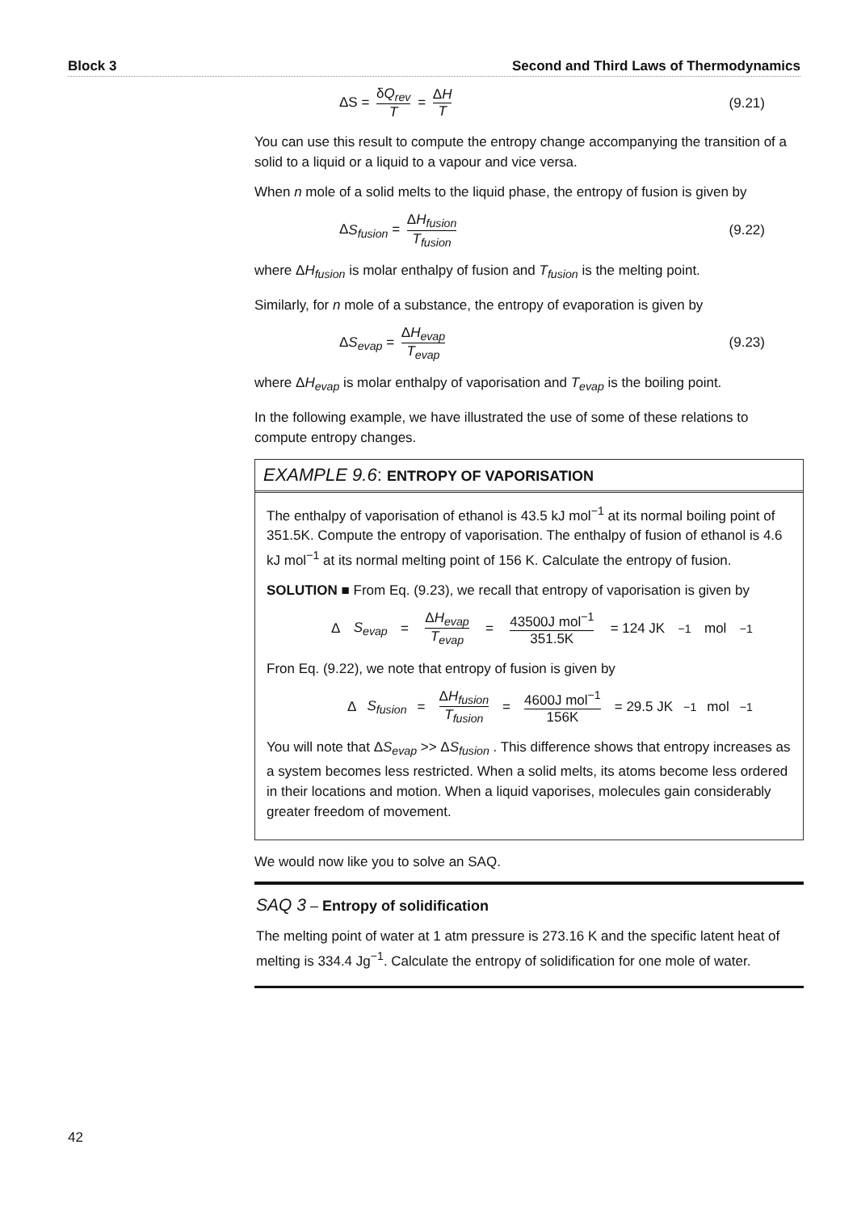Block 3 Second and Third Laws of Thermodynamics
ΔS = δQ<sub>rev</sub> T = ΔH T (9.21)
You can use this result to compute the entropy change accompanying the transition of a solid to a liquid or a liquid to a vapour and vice versa.
When n mole of a solid melts to the liquid phase, the entropy of fusion is given by
ΔS<sub>fusion</sub> = ΔH<sub>fusion</sub> T<sub>fusion</sub> (9.22)
where ΔH<sub>fusion</sub> is molar enthalpy of fusion and T<sub>fusion</sub> is the melting point.
Similarly, for n mole of a substance, the entropy of evaporation is given by
ΔS<sub>evap</sub> = ΔH<sub>evap</sub> T<sub>evap</sub> (9.23)
where ΔH<sub>evap</sub> is molar enthalpy of vaporisation and T<sub>evap</sub> is the boiling point.
In the following example, we have illustrated the use of some of these relations to compute entropy changes.
EXAMPLE 9.6: ENTROPY OF VAPORISATION
The enthalpy of vaporisation of ethanol is 43.5 kJ mol<sup>−1</sup> at its normal boiling point of 351.5K. Compute the entropy of vaporisation. The enthalpy of fusion of ethanol is 4.6 kJ mol<sup>−1</sup> at its normal melting point of 156 K. Calculate the entropy of fusion.
SOLUTION ■ From Eq. (9.23), we recall that entropy of vaporisation is given by
Δ S<sub>evap</sub> = ΔH<sub>evap</sub> T<sub>evap</sub> = 43500J mol<sup>−1</sup> 351.5K = 124 JK<sup>−1</sup>mol<sup>−1</sup>
Fron Eq. (9.22), we note that entropy of fusion is given by
Δ S<sub>fusion</sub> = ΔH<sub>fusion</sub> T<sub>fusion</sub> = 4600J mol<sup>−1</sup> 156K = 29.5 JK<sup>−1</sup>mol<sup>−1</sup>
You will note that ΔS<sub>evap</sub> >> ΔS<sub>fusion</sub> . This difference shows that entropy increases as a system becomes less restricted. When a solid melts, its atoms become less ordered in their locations and motion. When a liquid vaporises, molecules gain considerably greater freedom of movement.
We would now like you to solve an SAQ.
SAQ 3 – Entropy of solidification
The melting point of water at 1 atm pressure is 273.16 K and the specific latent heat of melting is 334.4 Jg<sup>−1</sup>. Calculate the entropy of solidification for one mole of water.
42